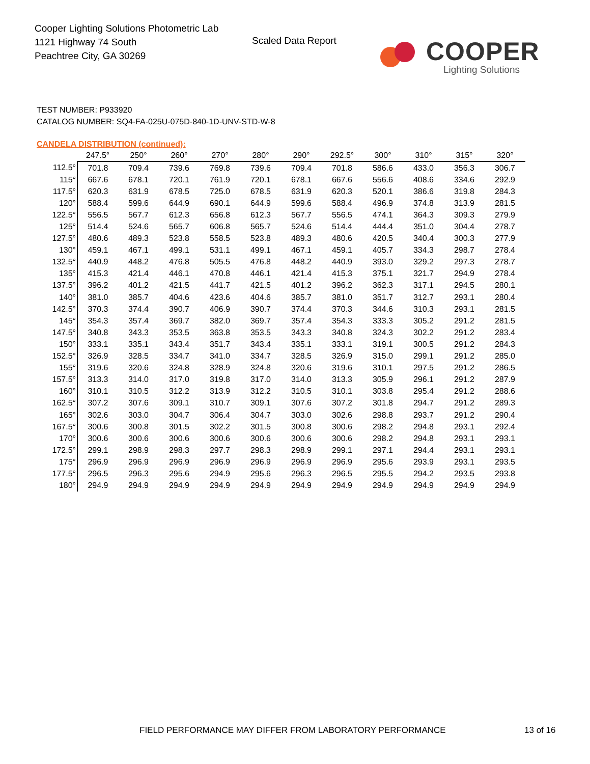Cooper Lighting Solutions Photometric Lab
1121 Highway 74 South
Peachtree City, GA 30269
Scaled Data Report
COOPER
Lighting Solutions
TEST NUMBER: P933920
CATALOG NUMBER: SQ4-FA-025U-075D-840-1D-UNV-STD-W-8
CANDELA DISTRIBUTION (continued):
| | 247.5° | 250° | 260° | 270° | 280° | 290° | 292.5° | 300° | 310° | 315° | 320° |
| --- | --- | --- | --- | --- | --- | --- | --- | --- | --- | --- | --- |
| 112.5° | 701.8 | 709.4 | 739.6 | 769.8 | 739.6 | 709.4 | 701.8 | 586.6 | 433.0 | 356.3 | 306.7 |
| 115° | 667.6 | 678.1 | 720.1 | 761.9 | 720.1 | 678.1 | 667.6 | 556.6 | 408.6 | 334.6 | 292.9 |
| 117.5° | 620.3 | 631.9 | 678.5 | 725.0 | 678.5 | 631.9 | 620.3 | 520.1 | 386.6 | 319.8 | 284.3 |
| 120° | 588.4 | 599.6 | 644.9 | 690.1 | 644.9 | 599.6 | 588.4 | 496.9 | 374.8 | 313.9 | 281.5 |
| 122.5° | 556.5 | 567.7 | 612.3 | 656.8 | 612.3 | 567.7 | 556.5 | 474.1 | 364.3 | 309.3 | 279.9 |
| 125° | 514.4 | 524.6 | 565.7 | 606.8 | 565.7 | 524.6 | 514.4 | 444.4 | 351.0 | 304.4 | 278.7 |
| 127.5° | 480.6 | 489.3 | 523.8 | 558.5 | 523.8 | 489.3 | 480.6 | 420.5 | 340.4 | 300.3 | 277.9 |
| 130° | 459.1 | 467.1 | 499.1 | 531.1 | 499.1 | 467.1 | 459.1 | 405.7 | 334.3 | 298.7 | 278.4 |
| 132.5° | 440.9 | 448.2 | 476.8 | 505.5 | 476.8 | 448.2 | 440.9 | 393.0 | 329.2 | 297.3 | 278.7 |
| 135° | 415.3 | 421.4 | 446.1 | 470.8 | 446.1 | 421.4 | 415.3 | 375.1 | 321.7 | 294.9 | 278.4 |
| 137.5° | 396.2 | 401.2 | 421.5 | 441.7 | 421.5 | 401.2 | 396.2 | 362.3 | 317.1 | 294.5 | 280.1 |
| 140° | 381.0 | 385.7 | 404.6 | 423.6 | 404.6 | 385.7 | 381.0 | 351.7 | 312.7 | 293.1 | 280.4 |
| 142.5° | 370.3 | 374.4 | 390.7 | 406.9 | 390.7 | 374.4 | 370.3 | 344.6 | 310.3 | 293.1 | 281.5 |
| 145° | 354.3 | 357.4 | 369.7 | 382.0 | 369.7 | 357.4 | 354.3 | 333.3 | 305.2 | 291.2 | 281.5 |
| 147.5° | 340.8 | 343.3 | 353.5 | 363.8 | 353.5 | 343.3 | 340.8 | 324.3 | 302.2 | 291.2 | 283.4 |
| 150° | 333.1 | 335.1 | 343.4 | 351.7 | 343.4 | 335.1 | 333.1 | 319.1 | 300.5 | 291.2 | 284.3 |
| 152.5° | 326.9 | 328.5 | 334.7 | 341.0 | 334.7 | 328.5 | 326.9 | 315.0 | 299.1 | 291.2 | 285.0 |
| 155° | 319.6 | 320.6 | 324.8 | 328.9 | 324.8 | 320.6 | 319.6 | 310.1 | 297.5 | 291.2 | 286.5 |
| 157.5° | 313.3 | 314.0 | 317.0 | 319.8 | 317.0 | 314.0 | 313.3 | 305.9 | 296.1 | 291.2 | 287.9 |
| 160° | 310.1 | 310.5 | 312.2 | 313.9 | 312.2 | 310.5 | 310.1 | 303.8 | 295.4 | 291.2 | 288.6 |
| 162.5° | 307.2 | 307.6 | 309.1 | 310.7 | 309.1 | 307.6 | 307.2 | 301.8 | 294.7 | 291.2 | 289.3 |
| 165° | 302.6 | 303.0 | 304.7 | 306.4 | 304.7 | 303.0 | 302.6 | 298.8 | 293.7 | 291.2 | 290.4 |
| 167.5° | 300.6 | 300.8 | 301.5 | 302.2 | 301.5 | 300.8 | 300.6 | 298.2 | 294.8 | 293.1 | 292.4 |
| 170° | 300.6 | 300.6 | 300.6 | 300.6 | 300.6 | 300.6 | 300.6 | 298.2 | 294.8 | 293.1 | 293.1 |
| 172.5° | 299.1 | 298.9 | 298.3 | 297.7 | 298.3 | 298.9 | 299.1 | 297.1 | 294.4 | 293.1 | 293.1 |
| 175° | 296.9 | 296.9 | 296.9 | 296.9 | 296.9 | 296.9 | 296.9 | 295.6 | 293.9 | 293.1 | 293.5 |
| 177.5° | 296.5 | 296.3 | 295.6 | 294.9 | 295.6 | 296.3 | 296.5 | 295.5 | 294.2 | 293.5 | 293.8 |
| 180° | 294.9 | 294.9 | 294.9 | 294.9 | 294.9 | 294.9 | 294.9 | 294.9 | 294.9 | 294.9 | 294.9 |
FIELD PERFORMANCE MAY DIFFER FROM LABORATORY PERFORMANCE
13 of 16